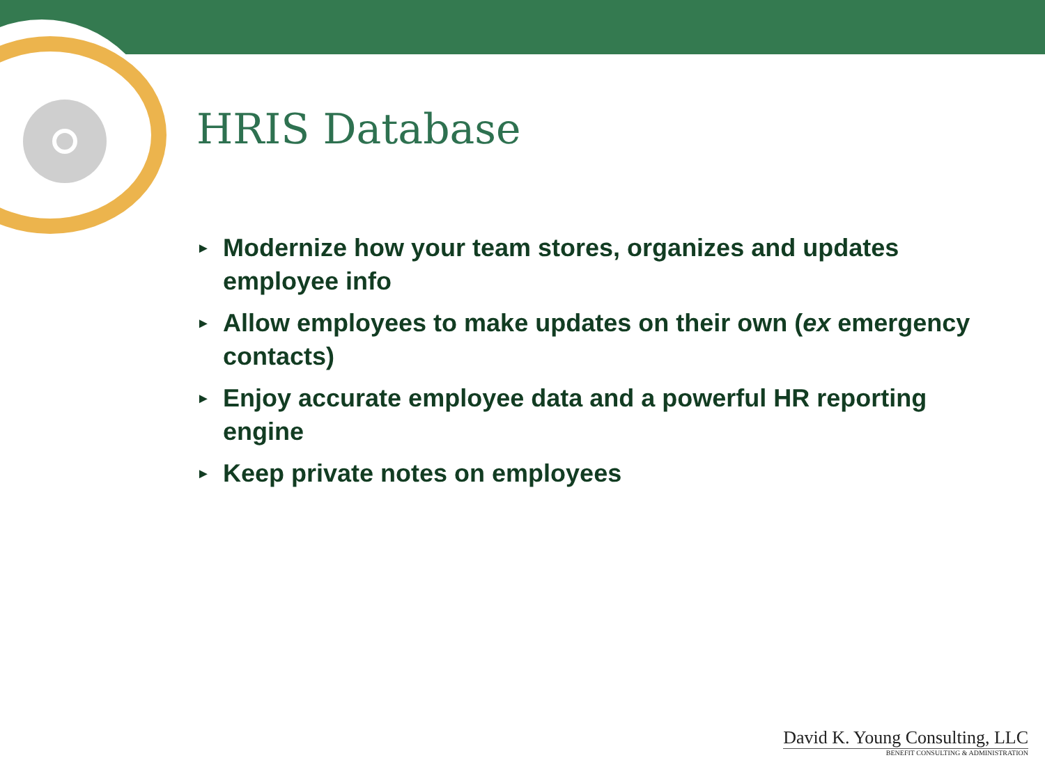HRIS Database
► Modernize how your team stores, organizes and updates employee info
► Allow employees to make updates on their own (ex emergency contacts)
► Enjoy accurate employee data and a powerful HR reporting engine
► Keep private notes on employees
David K. Young Consulting, LLC
BENEFIT CONSULTING & ADMINISTRATION